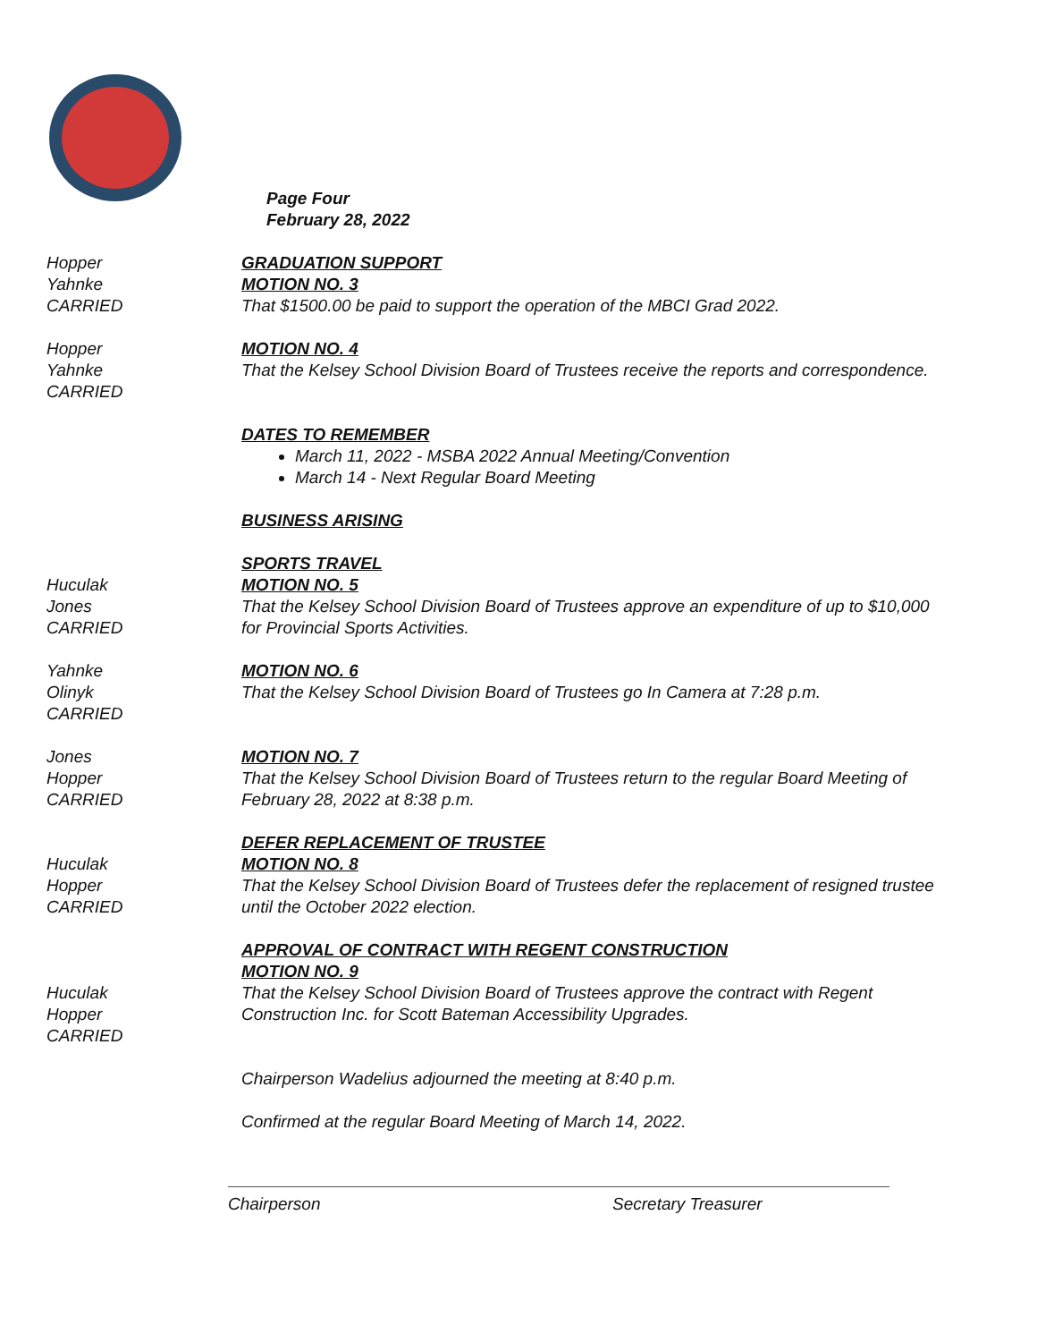Page Four
February 28, 2022
Hopper
Yahnke
CARRIED
GRADUATION SUPPORT
MOTION NO. 3
That $1500.00 be paid to support the operation of the MBCI Grad 2022.
Hopper
Yahnke
CARRIED
MOTION NO. 4
That the Kelsey School Division Board of Trustees receive the reports and correspondence.
DATES TO REMEMBER
March 11, 2022 - MSBA 2022 Annual Meeting/Convention
March 14 - Next Regular Board Meeting
BUSINESS ARISING
Huculak
Jones
CARRIED
SPORTS TRAVEL
MOTION NO. 5
That the Kelsey School Division Board of Trustees approve an expenditure of up to $10,000 for Provincial Sports Activities.
Yahnke
Olinyk
CARRIED
MOTION NO. 6
That the Kelsey School Division Board of Trustees go In Camera at 7:28 p.m.
Jones
Hopper
CARRIED
MOTION NO. 7
That the Kelsey School Division Board of Trustees return to the regular Board Meeting of February 28, 2022 at 8:38 p.m.
Huculak
Hopper
CARRIED
DEFER REPLACEMENT OF TRUSTEE
MOTION NO. 8
That the Kelsey School Division Board of Trustees defer the replacement of resigned trustee until the October 2022 election.
Huculak
Hopper
CARRIED
APPROVAL OF CONTRACT WITH REGENT CONSTRUCTION
MOTION NO. 9
That the Kelsey School Division Board of Trustees approve the contract with Regent Construction Inc. for Scott Bateman Accessibility Upgrades.
Chairperson Wadelius adjourned the meeting at 8:40 p.m.
Confirmed at the regular Board Meeting of March 14, 2022.
Chairperson Secretary Treasurer